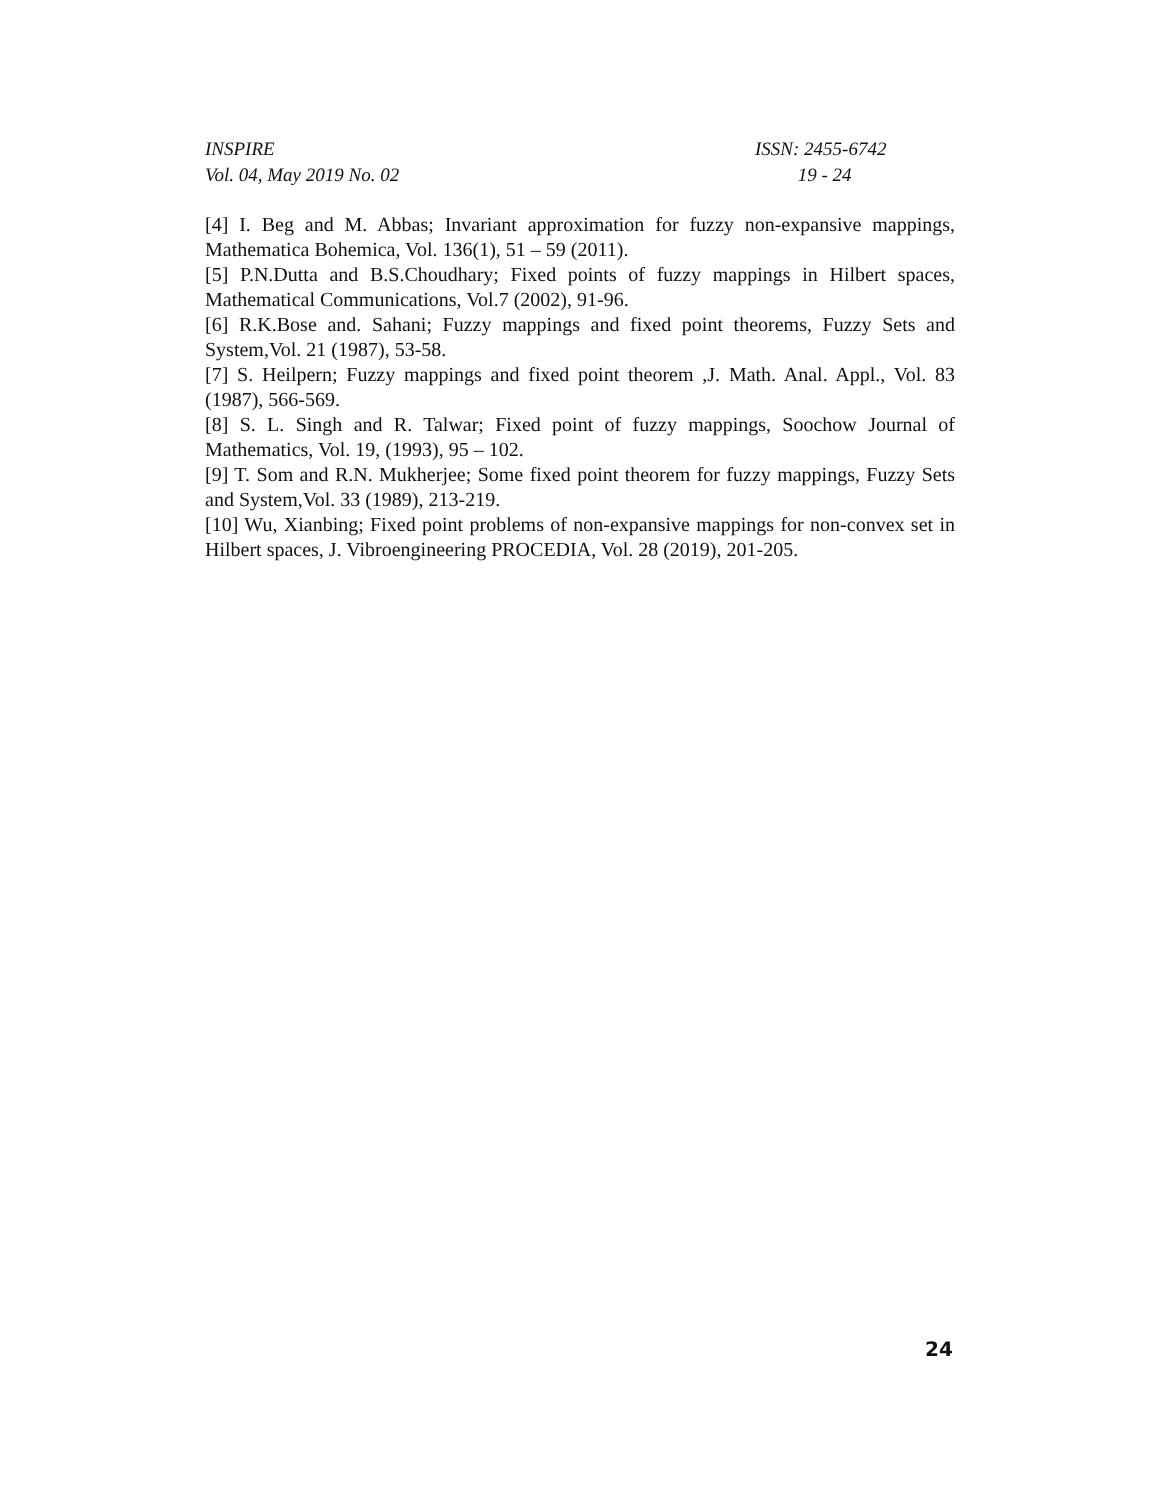INSPIRE
Vol. 04, May 2019 No. 02
ISSN: 2455-6742
19 - 24
[4] I. Beg and M. Abbas; Invariant approximation for fuzzy non-expansive mappings, Mathematica Bohemica, Vol. 136(1), 51 – 59 (2011).
[5] P.N.Dutta and B.S.Choudhary; Fixed points of fuzzy mappings in Hilbert spaces, Mathematical Communications, Vol.7 (2002), 91-96.
[6] R.K.Bose and. Sahani; Fuzzy mappings and fixed point theorems, Fuzzy Sets and System,Vol. 21 (1987), 53-58.
[7] S. Heilpern; Fuzzy mappings and fixed point theorem ,J. Math. Anal. Appl., Vol. 83 (1987), 566-569.
[8] S. L. Singh and R. Talwar; Fixed point of fuzzy mappings, Soochow Journal of Mathematics, Vol. 19, (1993), 95 – 102.
[9] T. Som and R.N. Mukherjee; Some fixed point theorem for fuzzy mappings, Fuzzy Sets and System,Vol. 33 (1989), 213-219.
[10] Wu, Xianbing; Fixed point problems of non-expansive mappings for non-convex set in Hilbert spaces, J. Vibroengineering PROCEDIA, Vol. 28 (2019), 201-205.
24